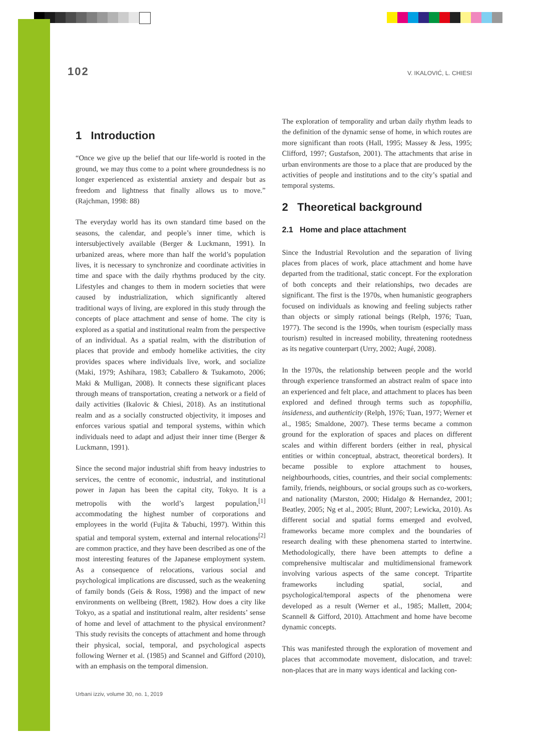102 V. IKALOVIĆ, L. CHIESI
1 Introduction
“Once we give up the belief that our life-world is rooted in the ground, we may thus come to a point where groundedness is no longer experienced as existential anxiety and despair but as freedom and lightness that finally allows us to move.” (Rajchman, 1998: 88)
The everyday world has its own standard time based on the seasons, the calendar, and people’s inner time, which is intersubjectively available (Berger & Luckmann, 1991). In urbanized areas, where more than half the world’s population lives, it is necessary to synchronize and coordinate activities in time and space with the daily rhythms produced by the city. Lifestyles and changes to them in modern societies that were caused by industrialization, which significantly altered traditional ways of living, are explored in this study through the concepts of place attachment and sense of home. The city is explored as a spatial and institutional realm from the perspective of an individual. As a spatial realm, with the distribution of places that provide and embody homelike activities, the city provides spaces where individuals live, work, and socialize (Maki, 1979; Ashihara, 1983; Caballero & Tsukamoto, 2006; Maki & Mulligan, 2008). It connects these significant places through means of transportation, creating a network or a field of daily activities (Ikalovic & Chiesi, 2018). As an institutional realm and as a socially constructed objectivity, it imposes and enforces various spatial and temporal systems, within which individuals need to adapt and adjust their inner time (Berger & Luckmann, 1991).
Since the second major industrial shift from heavy industries to services, the centre of economic, industrial, and institutional power in Japan has been the capital city, Tokyo. It is a metropolis with the world’s largest population,<sup>[1]</sup> accommodating the highest number of corporations and employees in the world (Fujita & Tabuchi, 1997). Within this spatial and temporal system, external and internal relocations<sup>[2]</sup> are common practice, and they have been described as one of the most interesting features of the Japanese employment system. As a consequence of relocations, various social and psychological implications are discussed, such as the weakening of family bonds (Geis & Ross, 1998) and the impact of new environments on wellbeing (Brett, 1982). How does a city like Tokyo, as a spatial and institutional realm, alter residents’ sense of home and level of attachment to the physical environment? This study revisits the concepts of attachment and home through their physical, social, temporal, and psychological aspects following Werner et al. (1985) and Scannel and Gifford (2010), with an emphasis on the temporal dimension.
The exploration of temporality and urban daily rhythm leads to the definition of the dynamic sense of home, in which routes are more significant than roots (Hall, 1995; Massey & Jess, 1995; Clifford, 1997; Gustafson, 2001). The attachments that arise in urban environments are those to a place that are produced by the activities of people and institutions and to the city’s spatial and temporal systems.
2 Theoretical background
2.1 Home and place attachment
Since the Industrial Revolution and the separation of living places from places of work, place attachment and home have departed from the traditional, static concept. For the exploration of both concepts and their relationships, two decades are significant. The first is the 1970s, when humanistic geographers focused on individuals as knowing and feeling subjects rather than objects or simply rational beings (Relph, 1976; Tuan, 1977). The second is the 1990s, when tourism (especially mass tourism) resulted in increased mobility, threatening rootedness as its negative counterpart (Urry, 2002; Augé, 2008).
In the 1970s, the relationship between people and the world through experience transformed an abstract realm of space into an experienced and felt place, and attachment to places has been explored and defined through terms such as topophilia, insideness, and authenticity (Relph, 1976; Tuan, 1977; Werner et al., 1985; Smaldone, 2007). These terms became a common ground for the exploration of spaces and places on different scales and within different borders (either in real, physical entities or within conceptual, abstract, theoretical borders). It became possible to explore attachment to houses, neighbourhoods, cities, countries, and their social complements: family, friends, neighbours, or social groups such as co-workers, and nationality (Marston, 2000; Hidalgo & Hernandez, 2001; Beatley, 2005; Ng et al., 2005; Blunt, 2007; Lewicka, 2010). As different social and spatial forms emerged and evolved, frameworks became more complex and the boundaries of research dealing with these phenomena started to intertwine. Methodologically, there have been attempts to define a comprehensive multiscalar and multidimensional framework involving various aspects of the same concept. Tripartite frameworks including spatial, social, and psychological/temporal aspects of the phenomena were developed as a result (Werner et al., 1985; Mallett, 2004; Scannell & Gifford, 2010). Attachment and home have become dynamic concepts.
This was manifested through the exploration of movement and places that accommodate movement, dislocation, and travel: non-places that are in many ways identical and lacking con-
Urbani izziv, volume 30, no. 1, 2019